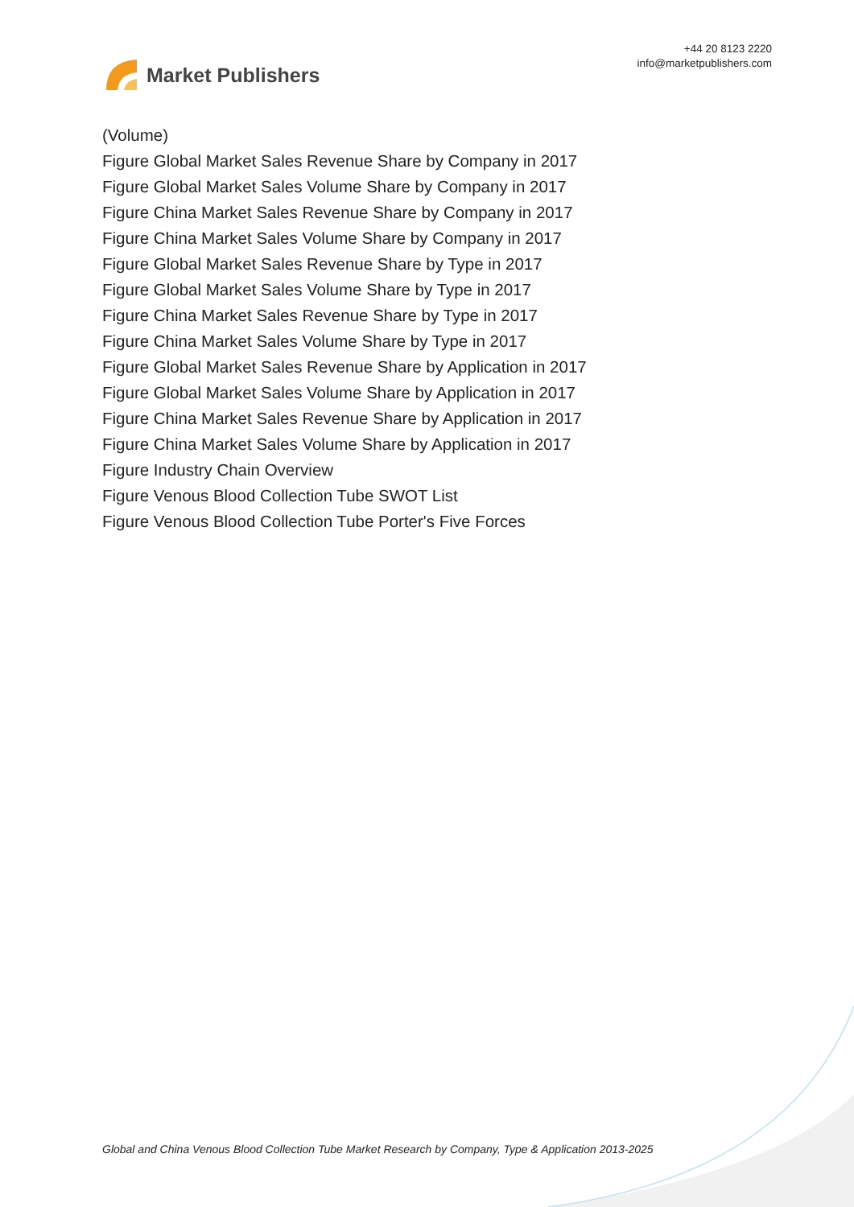Market Publishers
+44 20 8123 2220
info@marketpublishers.com
(Volume)
Figure Global Market Sales Revenue Share by Company in 2017
Figure Global Market Sales Volume Share by Company in 2017
Figure China Market Sales Revenue Share by Company in 2017
Figure China Market Sales Volume Share by Company in 2017
Figure Global Market Sales Revenue Share by Type in 2017
Figure Global Market Sales Volume Share by Type in 2017
Figure China Market Sales Revenue Share by Type in 2017
Figure China Market Sales Volume Share by Type in 2017
Figure Global Market Sales Revenue Share by Application in 2017
Figure Global Market Sales Volume Share by Application in 2017
Figure China Market Sales Revenue Share by Application in 2017
Figure China Market Sales Volume Share by Application in 2017
Figure Industry Chain Overview
Figure Venous Blood Collection Tube SWOT List
Figure Venous Blood Collection Tube Porter's Five Forces
Global and China Venous Blood Collection Tube Market Research by Company, Type & Application 2013-2025